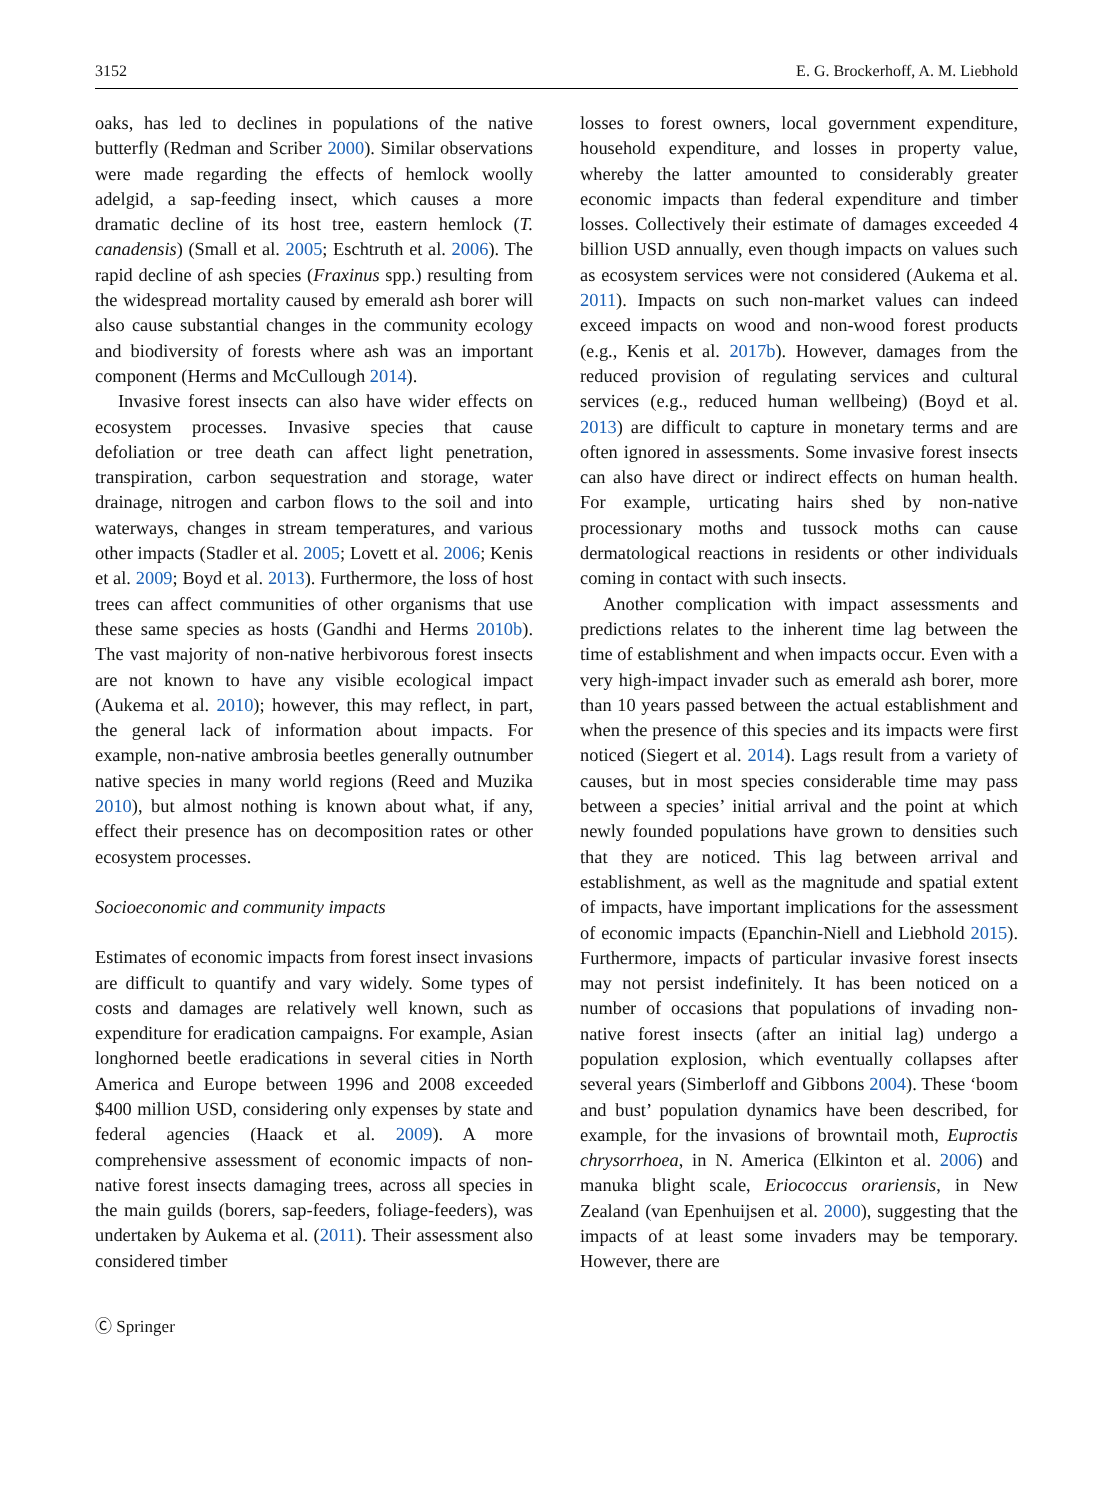3152 E. G. Brockerhoff, A. M. Liebhold
oaks, has led to declines in populations of the native butterfly (Redman and Scriber 2000). Similar observations were made regarding the effects of hemlock woolly adelgid, a sap-feeding insect, which causes a more dramatic decline of its host tree, eastern hemlock (T. canadensis) (Small et al. 2005; Eschtruth et al. 2006). The rapid decline of ash species (Fraxinus spp.) resulting from the widespread mortality caused by emerald ash borer will also cause substantial changes in the community ecology and biodiversity of forests where ash was an important component (Herms and McCullough 2014).
Invasive forest insects can also have wider effects on ecosystem processes. Invasive species that cause defoliation or tree death can affect light penetration, transpiration, carbon sequestration and storage, water drainage, nitrogen and carbon flows to the soil and into waterways, changes in stream temperatures, and various other impacts (Stadler et al. 2005; Lovett et al. 2006; Kenis et al. 2009; Boyd et al. 2013). Furthermore, the loss of host trees can affect communities of other organisms that use these same species as hosts (Gandhi and Herms 2010b). The vast majority of non-native herbivorous forest insects are not known to have any visible ecological impact (Aukema et al. 2010); however, this may reflect, in part, the general lack of information about impacts. For example, non-native ambrosia beetles generally outnumber native species in many world regions (Reed and Muzika 2010), but almost nothing is known about what, if any, effect their presence has on decomposition rates or other ecosystem processes.
Socioeconomic and community impacts
Estimates of economic impacts from forest insect invasions are difficult to quantify and vary widely. Some types of costs and damages are relatively well known, such as expenditure for eradication campaigns. For example, Asian longhorned beetle eradications in several cities in North America and Europe between 1996 and 2008 exceeded $400 million USD, considering only expenses by state and federal agencies (Haack et al. 2009). A more comprehensive assessment of economic impacts of non-native forest insects damaging trees, across all species in the main guilds (borers, sap-feeders, foliage-feeders), was undertaken by Aukema et al. (2011). Their assessment also considered timber
Ⓒ Springer
losses to forest owners, local government expenditure, household expenditure, and losses in property value, whereby the latter amounted to considerably greater economic impacts than federal expenditure and timber losses. Collectively their estimate of damages exceeded 4 billion USD annually, even though impacts on values such as ecosystem services were not considered (Aukema et al. 2011). Impacts on such non-market values can indeed exceed impacts on wood and non-wood forest products (e.g., Kenis et al. 2017b). However, damages from the reduced provision of regulating services and cultural services (e.g., reduced human wellbeing) (Boyd et al. 2013) are difficult to capture in monetary terms and are often ignored in assessments. Some invasive forest insects can also have direct or indirect effects on human health. For example, urticating hairs shed by non-native processionary moths and tussock moths can cause dermatological reactions in residents or other individuals coming in contact with such insects.
Another complication with impact assessments and predictions relates to the inherent time lag between the time of establishment and when impacts occur. Even with a very high-impact invader such as emerald ash borer, more than 10 years passed between the actual establishment and when the presence of this species and its impacts were first noticed (Siegert et al. 2014). Lags result from a variety of causes, but in most species considerable time may pass between a species’ initial arrival and the point at which newly founded populations have grown to densities such that they are noticed. This lag between arrival and establishment, as well as the magnitude and spatial extent of impacts, have important implications for the assessment of economic impacts (Epanchin-Niell and Liebhold 2015). Furthermore, impacts of particular invasive forest insects may not persist indefinitely. It has been noticed on a number of occasions that populations of invading non-native forest insects (after an initial lag) undergo a population explosion, which eventually collapses after several years (Simberloff and Gibbons 2004). These ‘boom and bust’ population dynamics have been described, for example, for the invasions of browntail moth, Euproctis chrysorrhoea, in N. America (Elkinton et al. 2006) and manuka blight scale, Eriococcus orariensis, in New Zealand (van Epenhuijsen et al. 2000), suggesting that the impacts of at least some invaders may be temporary. However, there are